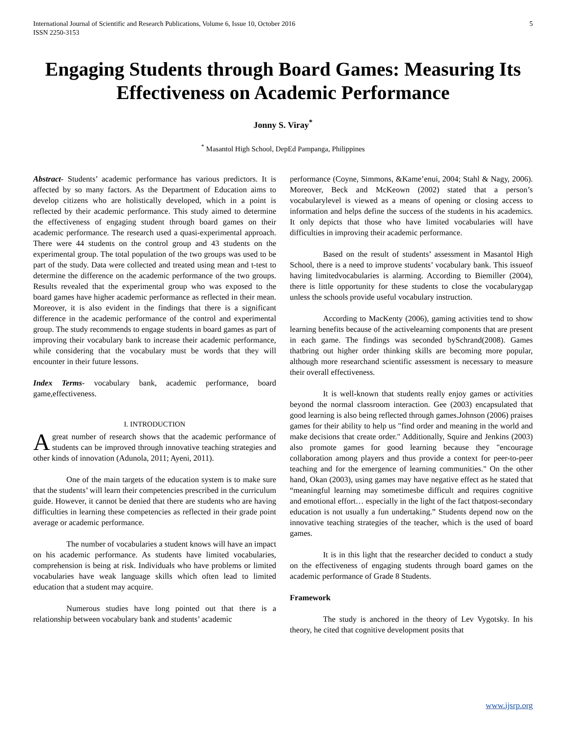International Journal of Scientific and Research Publications, Volume 6, Issue 10, October 2016
ISSN 2250-3153 5
Engaging Students through Board Games: Measuring Its Effectiveness on Academic Performance
Jonny S. Viray<sup>*</sup>
<sup>*</sup> Masantol High School, DepEd Pampanga, Philippines
Abstract- Students’ academic performance has various predictors. It is affected by so many factors. As the Department of Education aims to develop citizens who are holistically developed, which in a point is reflected by their academic performance. This study aimed to determine the effectiveness of engaging student through board games on their academic performance. The research used a quasi-experimental approach. There were 44 students on the control group and 43 students on the experimental group. The total population of the two groups was used to be part of the study. Data were collected and treated using mean and t-test to determine the difference on the academic performance of the two groups. Results revealed that the experimental group who was exposed to the board games have higher academic performance as reflected in their mean. Moreover, it is also evident in the findings that there is a significant difference in the academic performance of the control and experimental group. The study recommends to engage students in board games as part of improving their vocabulary bank to increase their academic performance, while considering that the vocabulary must be words that they will encounter in their future lessons.
Index Terms- vocabulary bank, academic performance, board game,effectiveness.
I. INTRODUCTION
A great number of research shows that the academic performance of students can be improved through innovative teaching strategies and other kinds of innovation (Adunola, 2011; Ayeni, 2011).
One of the main targets of the education system is to make sure that the students’ will learn their competencies prescribed in the curriculum guide. However, it cannot be denied that there are students who are having difficulties in learning these competencies as reflected in their grade point average or academic performance.
The number of vocabularies a student knows will have an impact on his academic performance. As students have limited vocabularies, comprehension is being at risk. Individuals who have problems or limited vocabularies have weak language skills which often lead to limited education that a student may acquire.
Numerous studies have long pointed out that there is a relationship between vocabulary bank and students’ academic
performance (Coyne, Simmons, &Kame’enui, 2004; Stahl & Nagy, 2006). Moreover, Beck and McKeown (2002) stated that a person’s vocabularylevel is viewed as a means of opening or closing access to information and helps define the success of the students in his academics. It only depicts that those who have limited vocabularies will have difficulties in improving their academic performance.
Based on the result of students’ assessment in Masantol High School, there is a need to improve students’ vocabulary bank. This issueof having limitedvocabularies is alarming. According to Biemiller (2004), there is little opportunity for these students to close the vocabularygap unless the schools provide useful vocabulary instruction.
According to MacKenty (2006), gaming activities tend to show learning benefits because of the activelearning components that are present in each game. The findings was seconded bySchrand(2008). Games thatbring out higher order thinking skills are becoming more popular, although more researchand scientific assessment is necessary to measure their overall effectiveness.
It is well-known that students really enjoy games or activities beyond the normal classroom interaction. Gee (2003) encapsulated that good learning is also being reflected through games.Johnson (2006) praises games for their ability to help us "find order and meaning in the world and make decisions that create order." Additionally, Squire and Jenkins (2003) also promote games for good learning because they "encourage collaboration among players and thus provide a context for peer-to-peer teaching and for the emergence of learning communities." On the other hand, Okan (2003), using games may have negative effect as he stated that “meaningful learning may sometimesbe difficult and requires cognitive and emotional effort… especially in the light of the fact thatpost-secondary education is not usually a fun undertaking.” Students depend now on the innovative teaching strategies of the teacher, which is the used of board games.
It is in this light that the researcher decided to conduct a study on the effectiveness of engaging students through board games on the academic performance of Grade 8 Students.
Framework
The study is anchored in the theory of Lev Vygotsky. In his theory, he cited that cognitive development posits that
www.ijsrp.org